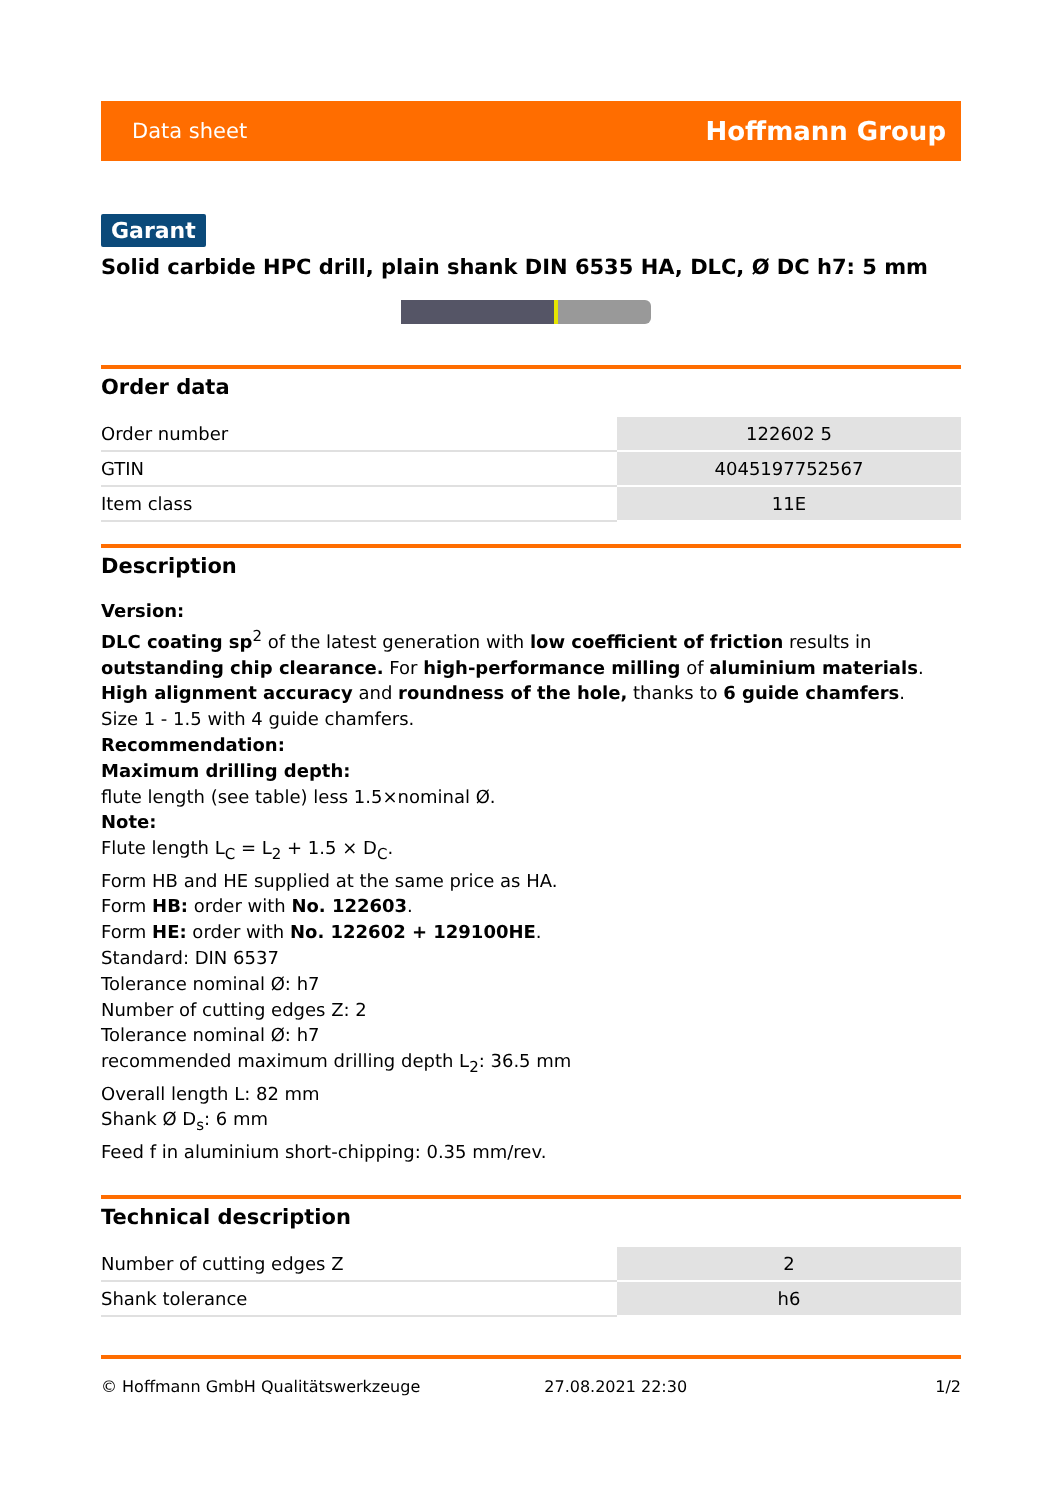Data sheet Hoffmann Group
Garant
Solid carbide HPC drill, plain shank DIN 6535 HA, DLC, Ø DC h7: 5 mm
Order data
| Order number | 122602 5 |
| GTIN | 4045197752567 |
| Item class | 11E |
Description
Version:
DLC coating sp<sup>2</sup> of the latest generation with low coefficient of friction results in outstanding chip clearance. For high-performance milling of aluminium materials. High alignment accuracy and roundness of the hole, thanks to 6 guide chamfers.
Size 1 - 1.5 with 4 guide chamfers.
Recommendation:
Maximum drilling depth:
flute length (see table) less 1.5×nominal Ø.
Note:
Flute length L<sub>C</sub> = L<sub>2</sub> + 1.5 × D<sub>C</sub>.
Form HB and HE supplied at the same price as HA.
Form HB: order with No. 122603.
Form HE: order with No. 122602 + 129100HE.
Standard: DIN 6537
Tolerance nominal Ø: h7
Number of cutting edges Z: 2
Tolerance nominal Ø: h7
recommended maximum drilling depth L<sub>2</sub>: 36.5 mm
Overall length L: 82 mm
Shank Ø D<sub>s</sub>: 6 mm
Feed f in aluminium short-chipping: 0.35 mm/rev.
Technical description
| Number of cutting edges Z | 2 |
| Shank tolerance | h6 |
© Hoffmann GmbH Qualitätswerkzeuge 27.08.2021 22:30 1/2